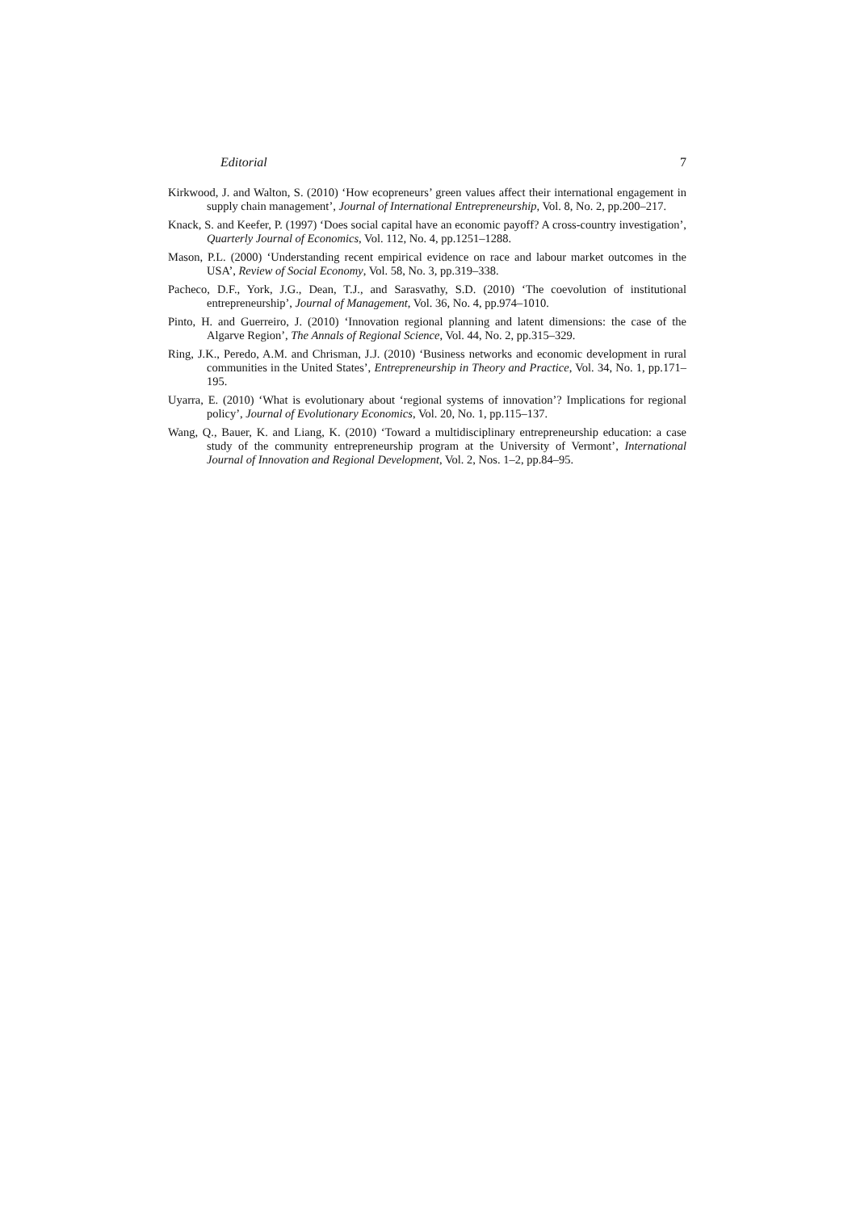Editorial 7
Kirkwood, J. and Walton, S. (2010) ‘How ecopreneurs’ green values affect their international engagement in supply chain management’, Journal of International Entrepreneurship, Vol. 8, No. 2, pp.200–217.
Knack, S. and Keefer, P. (1997) ‘Does social capital have an economic payoff? A cross-country investigation’, Quarterly Journal of Economics, Vol. 112, No. 4, pp.1251–1288.
Mason, P.L. (2000) ‘Understanding recent empirical evidence on race and labour market outcomes in the USA’, Review of Social Economy, Vol. 58, No. 3, pp.319–338.
Pacheco, D.F., York, J.G., Dean, T.J., and Sarasvathy, S.D. (2010) ‘The coevolution of institutional entrepreneurship’, Journal of Management, Vol. 36, No. 4, pp.974–1010.
Pinto, H. and Guerreiro, J. (2010) ‘Innovation regional planning and latent dimensions: the case of the Algarve Region’, The Annals of Regional Science, Vol. 44, No. 2, pp.315–329.
Ring, J.K., Peredo, A.M. and Chrisman, J.J. (2010) ‘Business networks and economic development in rural communities in the United States’, Entrepreneurship in Theory and Practice, Vol. 34, No. 1, pp.171–195.
Uyarra, E. (2010) ‘What is evolutionary about ‘regional systems of innovation’? Implications for regional policy’, Journal of Evolutionary Economics, Vol. 20, No. 1, pp.115–137.
Wang, Q., Bauer, K. and Liang, K. (2010) ‘Toward a multidisciplinary entrepreneurship education: a case study of the community entrepreneurship program at the University of Vermont’, International Journal of Innovation and Regional Development, Vol. 2, Nos. 1–2, pp.84–95.